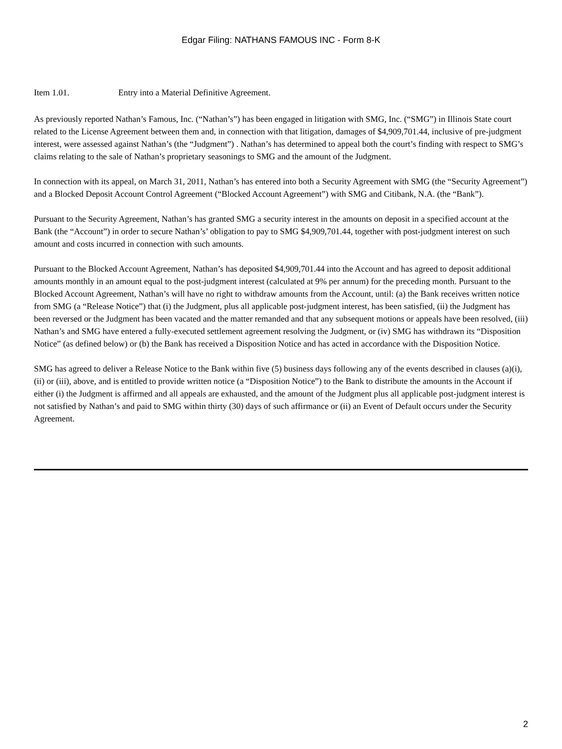Edgar Filing: NATHANS FAMOUS INC - Form 8-K
Item 1.01. Entry into a Material Definitive Agreement.
As previously reported Nathan’s Famous, Inc. (“Nathan’s”) has been engaged in litigation with SMG, Inc. (“SMG”) in Illinois State court related to the License Agreement between them and, in connection with that litigation, damages of $4,909,701.44, inclusive of pre-judgment interest, were assessed against Nathan’s (the “Judgment”) . Nathan’s has determined to appeal both the court’s finding with respect to SMG’s claims relating to the sale of Nathan’s proprietary seasonings to SMG and the amount of the Judgment.
In connection with its appeal, on March 31, 2011, Nathan’s has entered into both a Security Agreement with SMG (the “Security Agreement”) and a Blocked Deposit Account Control Agreement (“Blocked Account Agreement”) with SMG and Citibank, N.A. (the “Bank”).
Pursuant to the Security Agreement, Nathan’s has granted SMG a security interest in the amounts on deposit in a specified account at the Bank (the “Account”) in order to secure Nathan’s’ obligation to pay to SMG $4,909,701.44, together with post-judgment interest on such amount and costs incurred in connection with such amounts.
Pursuant to the Blocked Account Agreement, Nathan’s has deposited $4,909,701.44 into the Account and has agreed to deposit additional amounts monthly in an amount equal to the post-judgment interest (calculated at 9% per annum) for the preceding month. Pursuant to the Blocked Account Agreement, Nathan’s will have no right to withdraw amounts from the Account, until: (a) the Bank receives written notice from SMG (a “Release Notice”) that (i) the Judgment, plus all applicable post-judgment interest, has been satisfied, (ii) the Judgment has been reversed or the Judgment has been vacated and the matter remanded and that any subsequent motions or appeals have been resolved, (iii) Nathan’s and SMG have entered a fully-executed settlement agreement resolving the Judgment, or (iv) SMG has withdrawn its “Disposition Notice” (as defined below) or (b) the Bank has received a Disposition Notice and has acted in accordance with the Disposition Notice.
SMG has agreed to deliver a Release Notice to the Bank within five (5) business days following any of the events described in clauses (a)(i), (ii) or (iii), above, and is entitled to provide written notice (a “Disposition Notice”) to the Bank to distribute the amounts in the Account if either (i) the Judgment is affirmed and all appeals are exhausted, and the amount of the Judgment plus all applicable post-judgment interest is not satisfied by Nathan’s and paid to SMG within thirty (30) days of such affirmance or (ii) an Event of Default occurs under the Security Agreement.
2